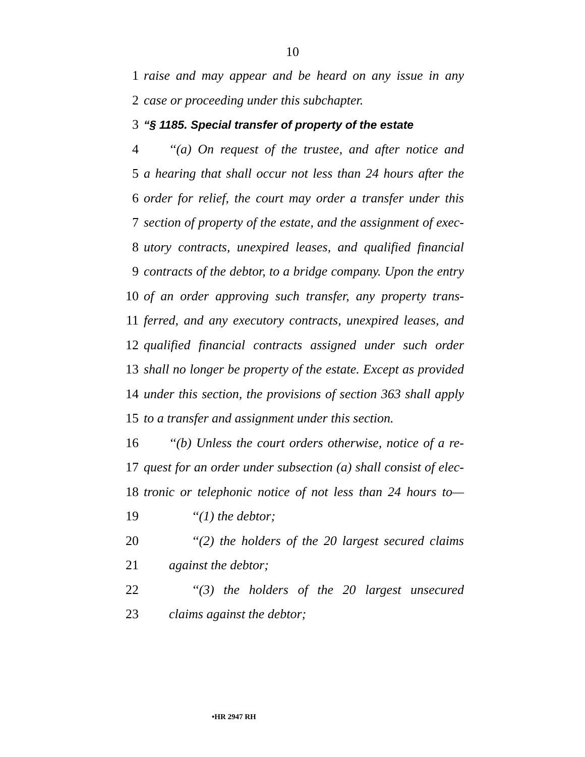10
1 raise and may appear and be heard on any issue in any
2 case or proceeding under this subchapter.
3 “§ 1185. Special transfer of property of the estate
4 ‘‘(a) On request of the trustee, and after notice and
5 a hearing that shall occur not less than 24 hours after the
6 order for relief, the court may order a transfer under this
7 section of property of the estate, and the assignment of exec-
8 utory contracts, unexpired leases, and qualified financial
9 contracts of the debtor, to a bridge company. Upon the entry
10 of an order approving such transfer, any property trans-
11 ferred, and any executory contracts, unexpired leases, and
12 qualified financial contracts assigned under such order
13 shall no longer be property of the estate. Except as provided
14 under this section, the provisions of section 363 shall apply
15 to a transfer and assignment under this section.
16 ‘‘(b) Unless the court orders otherwise, notice of a re-
17 quest for an order under subsection (a) shall consist of elec-
18 tronic or telephonic notice of not less than 24 hours to—
19 ‘‘(1) the debtor;
20 ‘‘(2) the holders of the 20 largest secured claims
21 against the debtor;
22 ‘‘(3) the holders of the 20 largest unsecured
23 claims against the debtor;
•HR 2947 RH